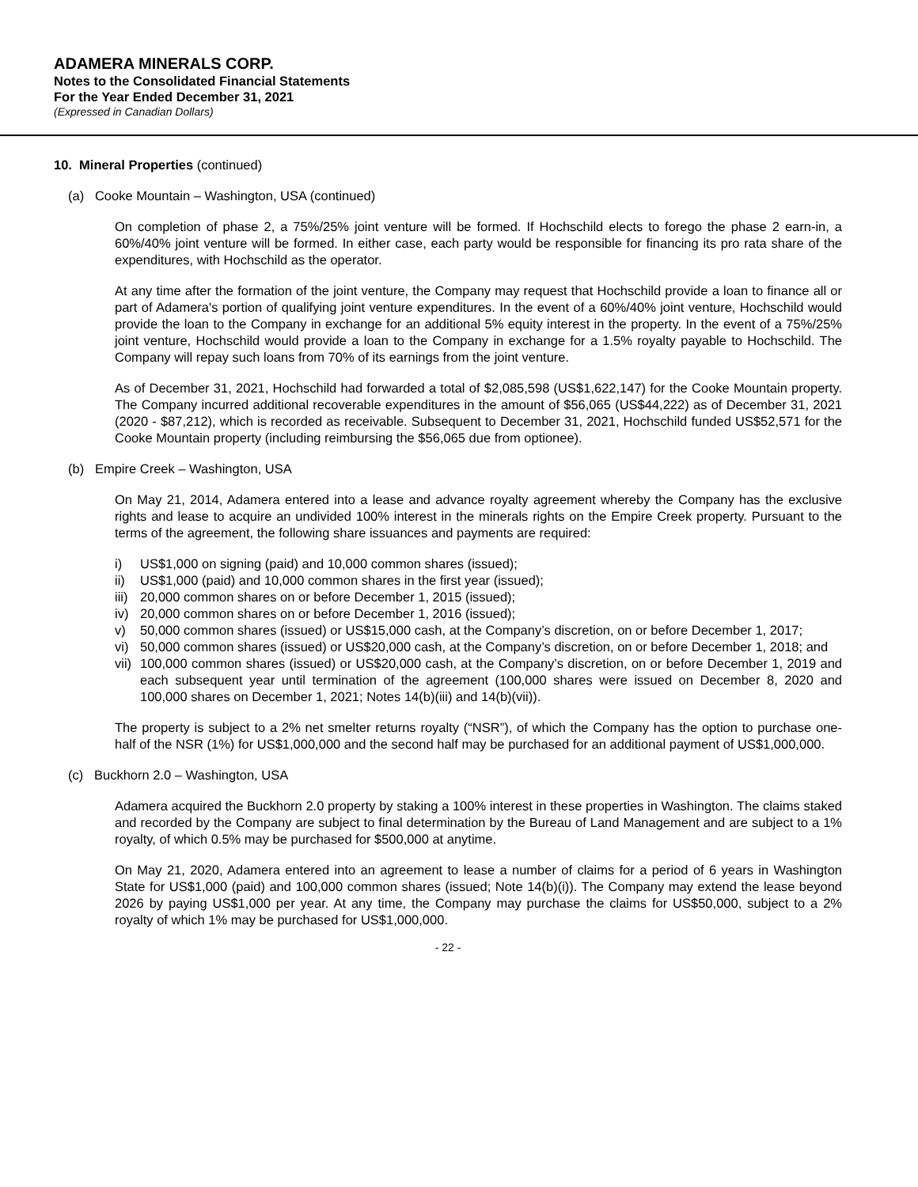ADAMERA MINERALS CORP.
Notes to the Consolidated Financial Statements
For the Year Ended December 31, 2021
(Expressed in Canadian Dollars)
10. Mineral Properties (continued)
(a) Cooke Mountain – Washington, USA (continued)
On completion of phase 2, a 75%/25% joint venture will be formed. If Hochschild elects to forego the phase 2 earn-in, a 60%/40% joint venture will be formed. In either case, each party would be responsible for financing its pro rata share of the expenditures, with Hochschild as the operator.
At any time after the formation of the joint venture, the Company may request that Hochschild provide a loan to finance all or part of Adamera's portion of qualifying joint venture expenditures. In the event of a 60%/40% joint venture, Hochschild would provide the loan to the Company in exchange for an additional 5% equity interest in the property. In the event of a 75%/25% joint venture, Hochschild would provide a loan to the Company in exchange for a 1.5% royalty payable to Hochschild. The Company will repay such loans from 70% of its earnings from the joint venture.
As of December 31, 2021, Hochschild had forwarded a total of $2,085,598 (US$1,622,147) for the Cooke Mountain property. The Company incurred additional recoverable expenditures in the amount of $56,065 (US$44,222) as of December 31, 2021 (2020 - $87,212), which is recorded as receivable. Subsequent to December 31, 2021, Hochschild funded US$52,571 for the Cooke Mountain property (including reimbursing the $56,065 due from optionee).
(b) Empire Creek – Washington, USA
On May 21, 2014, Adamera entered into a lease and advance royalty agreement whereby the Company has the exclusive rights and lease to acquire an undivided 100% interest in the minerals rights on the Empire Creek property. Pursuant to the terms of the agreement, the following share issuances and payments are required:
i) US$1,000 on signing (paid) and 10,000 common shares (issued);
ii) US$1,000 (paid) and 10,000 common shares in the first year (issued);
iii) 20,000 common shares on or before December 1, 2015 (issued);
iv) 20,000 common shares on or before December 1, 2016 (issued);
v) 50,000 common shares (issued) or US$15,000 cash, at the Company’s discretion, on or before December 1, 2017;
vi) 50,000 common shares (issued) or US$20,000 cash, at the Company’s discretion, on or before December 1, 2018; and
vii) 100,000 common shares (issued) or US$20,000 cash, at the Company’s discretion, on or before December 1, 2019 and each subsequent year until termination of the agreement (100,000 shares were issued on December 8, 2020 and 100,000 shares on December 1, 2021; Notes 14(b)(iii) and 14(b)(vii)).
The property is subject to a 2% net smelter returns royalty (“NSR”), of which the Company has the option to purchase one-half of the NSR (1%) for US$1,000,000 and the second half may be purchased for an additional payment of US$1,000,000.
(c) Buckhorn 2.0 – Washington, USA
Adamera acquired the Buckhorn 2.0 property by staking a 100% interest in these properties in Washington. The claims staked and recorded by the Company are subject to final determination by the Bureau of Land Management and are subject to a 1% royalty, of which 0.5% may be purchased for $500,000 at anytime.
On May 21, 2020, Adamera entered into an agreement to lease a number of claims for a period of 6 years in Washington State for US$1,000 (paid) and 100,000 common shares (issued; Note 14(b)(i)). The Company may extend the lease beyond 2026 by paying US$1,000 per year. At any time, the Company may purchase the claims for US$50,000, subject to a 2% royalty of which 1% may be purchased for US$1,000,000.
- 22 -